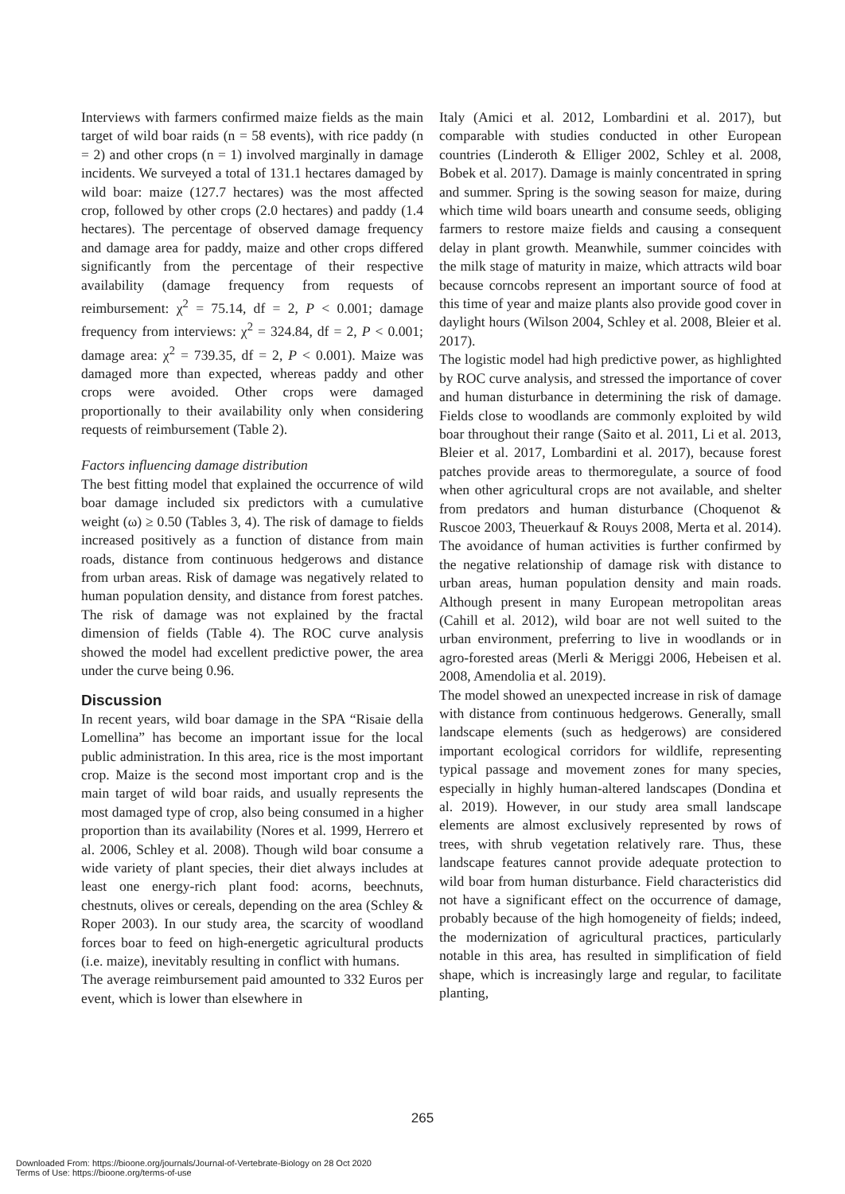Interviews with farmers confirmed maize fields as the main target of wild boar raids (n = 58 events), with rice paddy (n = 2) and other crops (n = 1) involved marginally in damage incidents. We surveyed a total of 131.1 hectares damaged by wild boar: maize (127.7 hectares) was the most affected crop, followed by other crops (2.0 hectares) and paddy (1.4 hectares). The percentage of observed damage frequency and damage area for paddy, maize and other crops differed significantly from the percentage of their respective availability (damage frequency from requests of reimbursement: χ<sup>2</sup> = 75.14, df = 2, P < 0.001; damage frequency from interviews: χ<sup>2</sup> = 324.84, df = 2, P < 0.001; damage area: χ<sup>2</sup> = 739.35, df = 2, P < 0.001). Maize was damaged more than expected, whereas paddy and other crops were avoided. Other crops were damaged proportionally to their availability only when considering requests of reimbursement (Table 2).
Factors influencing damage distribution
The best fitting model that explained the occurrence of wild boar damage included six predictors with a cumulative weight (ω) ≥ 0.50 (Tables 3, 4). The risk of damage to fields increased positively as a function of distance from main roads, distance from continuous hedgerows and distance from urban areas. Risk of damage was negatively related to human population density, and distance from forest patches. The risk of damage was not explained by the fractal dimension of fields (Table 4). The ROC curve analysis showed the model had excellent predictive power, the area under the curve being 0.96.
Discussion
In recent years, wild boar damage in the SPA “Risaie della Lomellina” has become an important issue for the local public administration. In this area, rice is the most important crop. Maize is the second most important crop and is the main target of wild boar raids, and usually represents the most damaged type of crop, also being consumed in a higher proportion than its availability (Nores et al. 1999, Herrero et al. 2006, Schley et al. 2008). Though wild boar consume a wide variety of plant species, their diet always includes at least one energy-rich plant food: acorns, beechnuts, chestnuts, olives or cereals, depending on the area (Schley & Roper 2003). In our study area, the scarcity of woodland forces boar to feed on high-energetic agricultural products (i.e. maize), inevitably resulting in conflict with humans.
The average reimbursement paid amounted to 332 Euros per event, which is lower than elsewhere in
Italy (Amici et al. 2012, Lombardini et al. 2017), but comparable with studies conducted in other European countries (Linderoth & Elliger 2002, Schley et al. 2008, Bobek et al. 2017). Damage is mainly concentrated in spring and summer. Spring is the sowing season for maize, during which time wild boars unearth and consume seeds, obliging farmers to restore maize fields and causing a consequent delay in plant growth. Meanwhile, summer coincides with the milk stage of maturity in maize, which attracts wild boar because corncobs represent an important source of food at this time of year and maize plants also provide good cover in daylight hours (Wilson 2004, Schley et al. 2008, Bleier et al. 2017).
The logistic model had high predictive power, as highlighted by ROC curve analysis, and stressed the importance of cover and human disturbance in determining the risk of damage. Fields close to woodlands are commonly exploited by wild boar throughout their range (Saito et al. 2011, Li et al. 2013, Bleier et al. 2017, Lombardini et al. 2017), because forest patches provide areas to thermoregulate, a source of food when other agricultural crops are not available, and shelter from predators and human disturbance (Choquenot & Ruscoe 2003, Theuerkauf & Rouys 2008, Merta et al. 2014). The avoidance of human activities is further confirmed by the negative relationship of damage risk with distance to urban areas, human population density and main roads. Although present in many European metropolitan areas (Cahill et al. 2012), wild boar are not well suited to the urban environment, preferring to live in woodlands or in agro-forested areas (Merli & Meriggi 2006, Hebeisen et al. 2008, Amendolia et al. 2019).
The model showed an unexpected increase in risk of damage with distance from continuous hedgerows. Generally, small landscape elements (such as hedgerows) are considered important ecological corridors for wildlife, representing typical passage and movement zones for many species, especially in highly human-altered landscapes (Dondina et al. 2019). However, in our study area small landscape elements are almost exclusively represented by rows of trees, with shrub vegetation relatively rare. Thus, these landscape features cannot provide adequate protection to wild boar from human disturbance. Field characteristics did not have a significant effect on the occurrence of damage, probably because of the high homogeneity of fields; indeed, the modernization of agricultural practices, particularly notable in this area, has resulted in simplification of field shape, which is increasingly large and regular, to facilitate planting,
265
Downloaded From: https://bioone.org/journals/Journal-of-Vertebrate-Biology on 28 Oct 2020
Terms of Use: https://bioone.org/terms-of-use